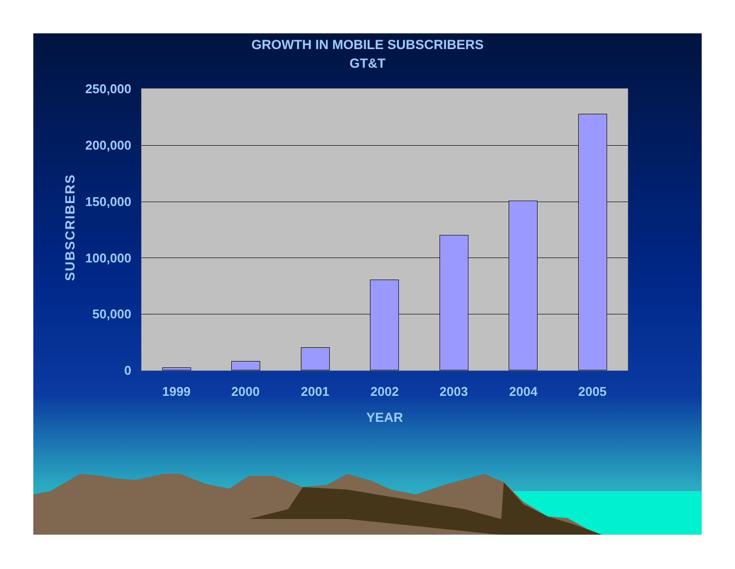GROWTH IN MOBILE SUBSCRIBERS
GT&T
SUBSCRIBERS
250,000
200,000
150,000
100,000
50,000
0
1999 2000 2001 2002 2003 2004 2005
YEAR